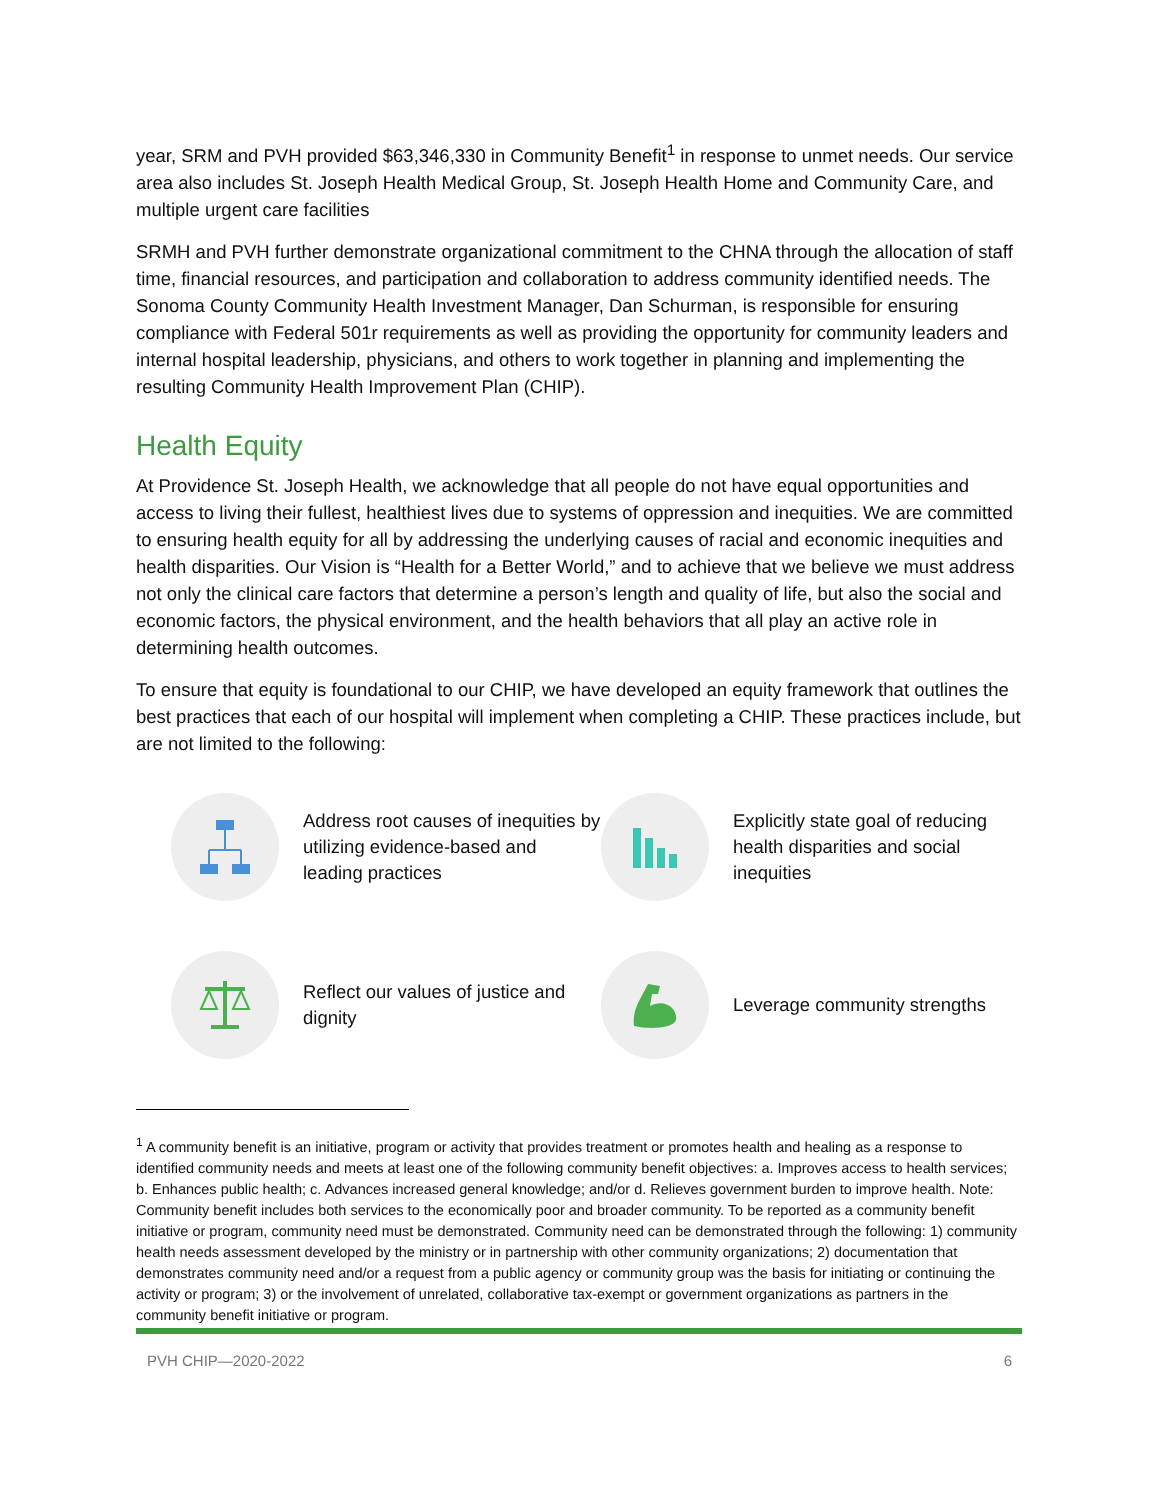year, SRM and PVH provided $63,346,330 in Community Benefit<sup>1</sup> in response to unmet needs. Our service area also includes St. Joseph Health Medical Group, St. Joseph Health Home and Community Care, and multiple urgent care facilities
SRMH and PVH further demonstrate organizational commitment to the CHNA through the allocation of staff time, financial resources, and participation and collaboration to address community identified needs. The Sonoma County Community Health Investment Manager, Dan Schurman, is responsible for ensuring compliance with Federal 501r requirements as well as providing the opportunity for community leaders and internal hospital leadership, physicians, and others to work together in planning and implementing the resulting Community Health Improvement Plan (CHIP).
Health Equity
At Providence St. Joseph Health, we acknowledge that all people do not have equal opportunities and access to living their fullest, healthiest lives due to systems of oppression and inequities. We are committed to ensuring health equity for all by addressing the underlying causes of racial and economic inequities and health disparities. Our Vision is “Health for a Better World,” and to achieve that we believe we must address not only the clinical care factors that determine a person’s length and quality of life, but also the social and economic factors, the physical environment, and the health behaviors that all play an active role in determining health outcomes.
To ensure that equity is foundational to our CHIP, we have developed an equity framework that outlines the best practices that each of our hospital will implement when completing a CHIP. These practices include, but are not limited to the following:
Address root causes of inequities by utilizing evidence-based and leading practices
Explicitly state goal of reducing health disparities and social inequities
Reflect our values of justice and dignity
Leverage community strengths
<sup>1</sup> A community benefit is an initiative, program or activity that provides treatment or promotes health and healing as a response to identified community needs and meets at least one of the following community benefit objectives: a. Improves access to health services; b. Enhances public health; c. Advances increased general knowledge; and/or d. Relieves government burden to improve health. Note: Community benefit includes both services to the economically poor and broader community. To be reported as a community benefit initiative or program, community need must be demonstrated. Community need can be demonstrated through the following: 1) community health needs assessment developed by the ministry or in partnership with other community organizations; 2) documentation that demonstrates community need and/or a request from a public agency or community group was the basis for initiating or continuing the activity or program; 3) or the involvement of unrelated, collaborative tax-exempt or government organizations as partners in the community benefit initiative or program.
PVH CHIP—2020-2022 6